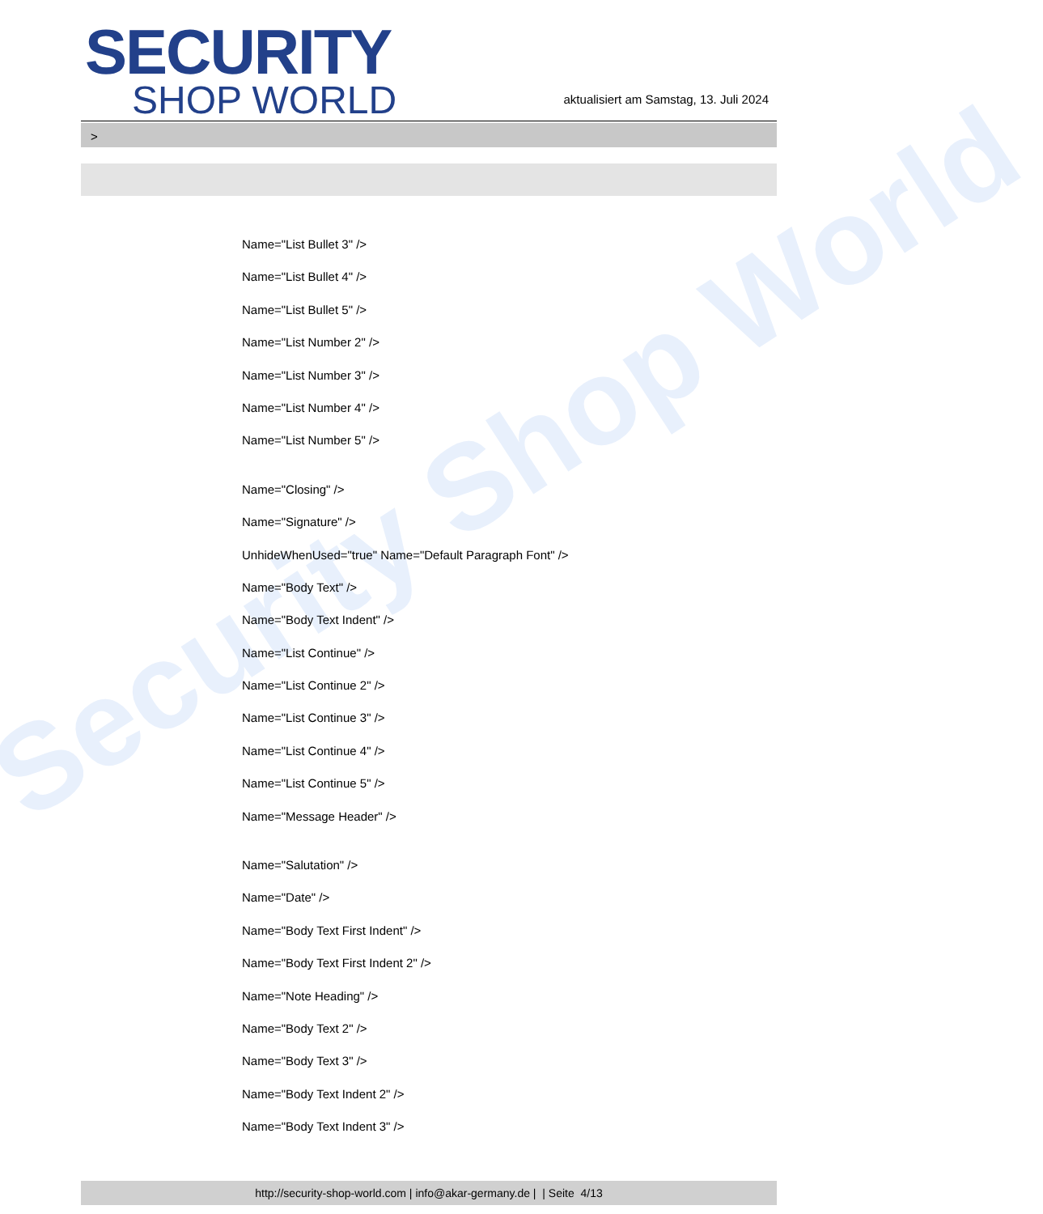Security Shop World
SECURITY
SHOP WORLD
aktualisiert am Samstag, 13. Juli 2024
>
Name="List Bullet 3" />
Name="List Bullet 4" />
Name="List Bullet 5" />
Name="List Number 2" />
Name="List Number 3" />
Name="List Number 4" />
Name="List Number 5" />
Name="Closing" />
Name="Signature" />
UnhideWhenUsed="true" Name="Default Paragraph Font" />
Name="Body Text" />
Name="Body Text Indent" />
Name="List Continue" />
Name="List Continue 2" />
Name="List Continue 3" />
Name="List Continue 4" />
Name="List Continue 5" />
Name="Message Header" />
Name="Salutation" />
Name="Date" />
Name="Body Text First Indent" />
Name="Body Text First Indent 2" />
Name="Note Heading" />
Name="Body Text 2" />
Name="Body Text 3" />
Name="Body Text Indent 2" />
Name="Body Text Indent 3" />
http://security-shop-world.com | info@akar-germany.de | | Seite 4/13